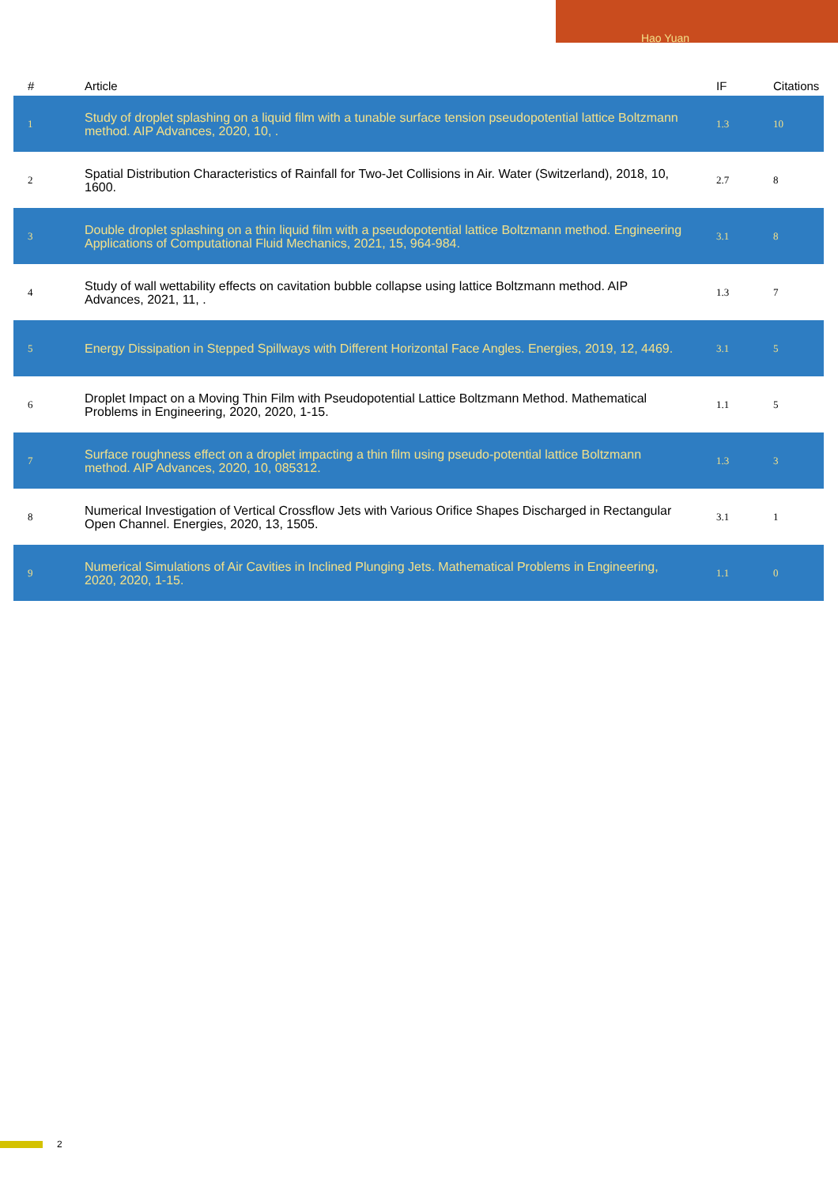Hao Yuan
| # | Article | IF | Citations |
| --- | --- | --- | --- |
| 1 | Study of droplet splashing on a liquid film with a tunable surface tension pseudopotential lattice Boltzmann method. AIP Advances, 2020, 10, . | 1.3 | 10 |
| 2 | Spatial Distribution Characteristics of Rainfall for Two-Jet Collisions in Air. Water (Switzerland), 2018, 10, 1600. | 2.7 | 8 |
| 3 | Double droplet splashing on a thin liquid film with a pseudopotential lattice Boltzmann method. Engineering Applications of Computational Fluid Mechanics, 2021, 15, 964-984. | 3.1 | 8 |
| 4 | Study of wall wettability effects on cavitation bubble collapse using lattice Boltzmann method. AIP Advances, 2021, 11, . | 1.3 | 7 |
| 5 | Energy Dissipation in Stepped Spillways with Different Horizontal Face Angles. Energies, 2019, 12, 4469. | 3.1 | 5 |
| 6 | Droplet Impact on a Moving Thin Film with Pseudopotential Lattice Boltzmann Method. Mathematical Problems in Engineering, 2020, 2020, 1-15. | 1.1 | 5 |
| 7 | Surface roughness effect on a droplet impacting a thin film using pseudo-potential lattice Boltzmann method. AIP Advances, 2020, 10, 085312. | 1.3 | 3 |
| 8 | Numerical Investigation of Vertical Crossflow Jets with Various Orifice Shapes Discharged in Rectangular Open Channel. Energies, 2020, 13, 1505. | 3.1 | 1 |
| 9 | Numerical Simulations of Air Cavities in Inclined Plunging Jets. Mathematical Problems in Engineering, 2020, 2020, 1-15. | 1.1 | 0 |
2